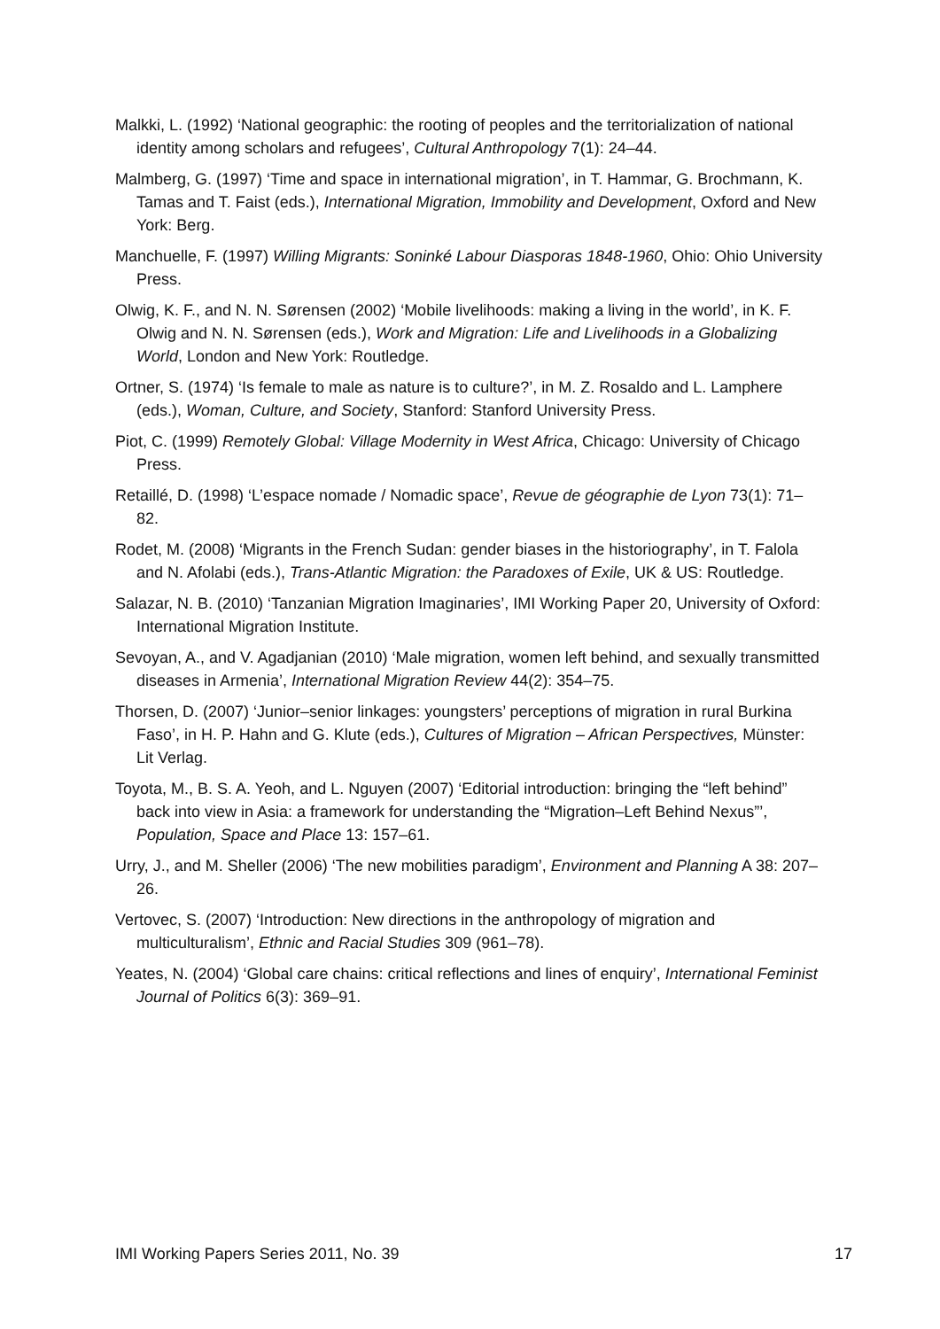Malkki, L. (1992) ‘National geographic: the rooting of peoples and the territorialization of national identity among scholars and refugees’, Cultural Anthropology 7(1): 24–44.
Malmberg, G. (1997) ‘Time and space in international migration’, in T. Hammar, G. Brochmann, K. Tamas and T. Faist (eds.), International Migration, Immobility and Development, Oxford and New York: Berg.
Manchuelle, F. (1997) Willing Migrants: Soninké Labour Diasporas 1848-1960, Ohio: Ohio University Press.
Olwig, K. F., and N. N. Sørensen (2002) ‘Mobile livelihoods: making a living in the world’, in K. F. Olwig and N. N. Sørensen (eds.), Work and Migration: Life and Livelihoods in a Globalizing World, London and New York: Routledge.
Ortner, S. (1974) ‘Is female to male as nature is to culture?’, in M. Z. Rosaldo and L. Lamphere (eds.), Woman, Culture, and Society, Stanford: Stanford University Press.
Piot, C. (1999) Remotely Global: Village Modernity in West Africa, Chicago: University of Chicago Press.
Retaillé, D. (1998) ‘L’espace nomade / Nomadic space’, Revue de géographie de Lyon 73(1): 71–82.
Rodet, M. (2008) ‘Migrants in the French Sudan: gender biases in the historiography’, in T. Falola and N. Afolabi (eds.), Trans-Atlantic Migration: the Paradoxes of Exile, UK & US: Routledge.
Salazar, N. B. (2010) ‘Tanzanian Migration Imaginaries’, IMI Working Paper 20, University of Oxford: International Migration Institute.
Sevoyan, A., and V. Agadjanian (2010) ‘Male migration, women left behind, and sexually transmitted diseases in Armenia’, International Migration Review 44(2): 354–75.
Thorsen, D. (2007) ‘Junior–senior linkages: youngsters’ perceptions of migration in rural Burkina Faso’, in H. P. Hahn and G. Klute (eds.), Cultures of Migration – African Perspectives, Münster: Lit Verlag.
Toyota, M., B. S. A. Yeoh, and L. Nguyen (2007) ‘Editorial introduction: bringing the “left behind” back into view in Asia: a framework for understanding the “Migration–Left Behind Nexus”’, Population, Space and Place 13: 157–61.
Urry, J., and M. Sheller (2006) ‘The new mobilities paradigm’, Environment and Planning A 38: 207–26.
Vertovec, S. (2007) ‘Introduction: New directions in the anthropology of migration and multiculturalism’, Ethnic and Racial Studies 309 (961–78).
Yeates, N. (2004) ‘Global care chains: critical reflections and lines of enquiry’, International Feminist Journal of Politics 6(3): 369–91.
IMI Working Papers Series 2011, No. 39 17